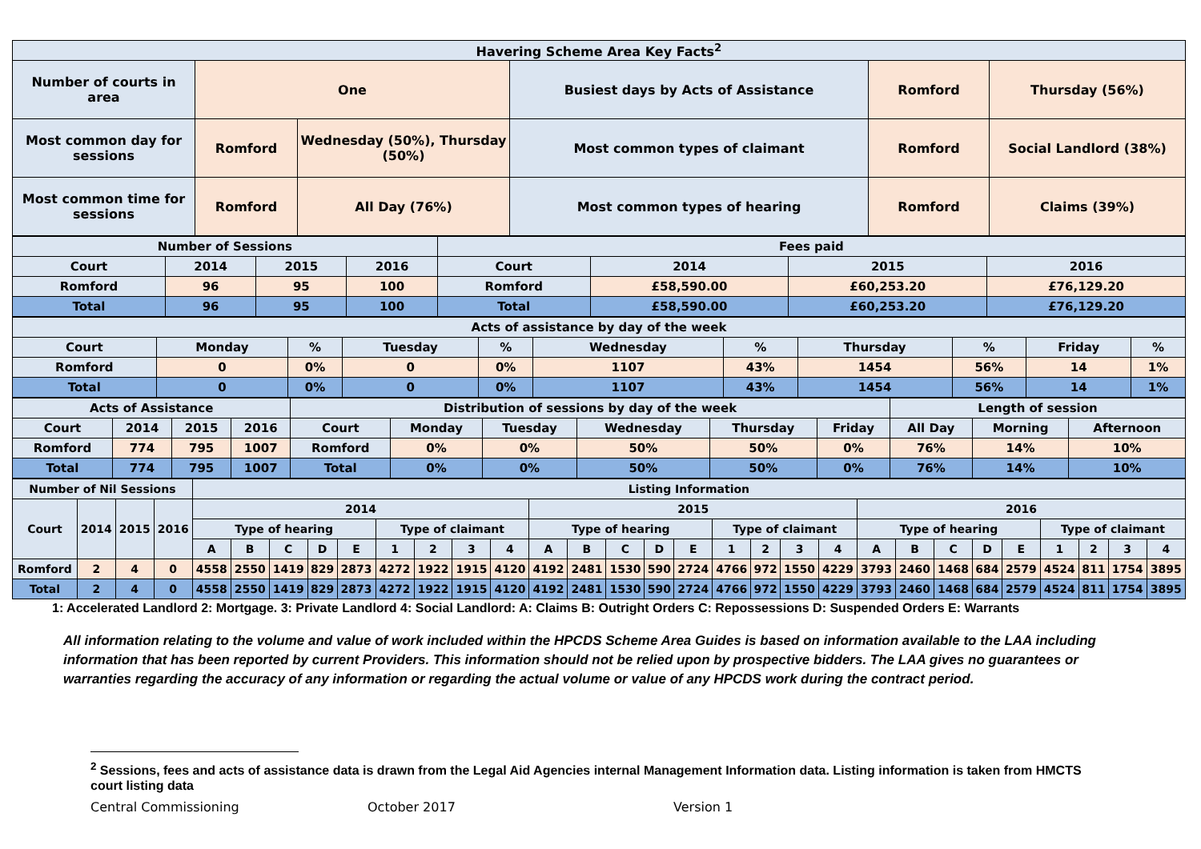| Havering Scheme Area Key Facts<sup>2</sup> | | | | | |
| Number of courts in area | One | | Busiest days by Acts of Assistance | Romford | Thursday (56%) |
| Most common day for sessions | Romford | Wednesday (50%), Thursday (50%) | Most common types of claimant | Romford | Social Landlord (38%) |
| Most common time for sessions | Romford | All Day (76%) | Most common types of hearing | Romford | Claims (39%) |
| Number of Sessions | | | | Fees paid | | | |
| Court | 2014 | 2015 | 2016 | Court | 2014 | 2015 | 2016 |
| Romford | 96 | 95 | 100 | Romford | £58,590.00 | £60,253.20 | £76,129.20 |
| Total | 96 | 95 | 100 | Total | £58,590.00 | £60,253.20 | £76,129.20 |
| Acts of assistance by day of the week | | | | | | | | | | |
| Court | Monday | % | Tuesday | % | Wednesday | % | Thursday | % | Friday | % |
| Romford | 0 | 0% | 0 | 0% | 1107 | 43% | 1454 | 56% | 14 | 1% |
| Total | 0 | 0% | 0 | 0% | 1107 | 43% | 1454 | 56% | 14 | 1% |
| Acts of Assistance | | | | Distribution of sessions by day of the week | | | | | | Length of session | | |
| Court | 2014 | 2015 | 2016 | Court | Monday | Tuesday | Wednesday | Thursday | Friday | All Day | Morning | Afternoon |
| Romford | 774 | 795 | 1007 | Romford | 0% | 0% | 50% | 50% | 0% | 76% | 14% | 10% |
| Total | 774 | 795 | 1007 | Total | 0% | 0% | 50% | 50% | 0% | 76% | 14% | 10% |
| Number of Nil Sessions | | | | Listing Information | | | | | | | | | | | | | | | | | | | | | | | | | | |
| Court | 2014 | 2015 | 2016 | 2014 | | | | | | | | | 2015 | | | | | | | | | 2016 | | | | | | | | |
| | | | | Type of hearing | | | | | Type of claimant | | | | Type of hearing | | | | | Type of claimant | | | | Type of hearing | | | | | Type of claimant | | | |
| | | | | A | B | C | D | E | 1 | 2 | 3 | 4 | A | B | C | D | E | 1 | 2 | 3 | 4 | A | B | C | D | E | 1 | 2 | 3 | 4 |
| Romford | 2 | 4 | 0 | 4558 | 2550 | 1419 | 829 | 2873 | 4272 | 1922 | 1915 | 4120 | 4192 | 2481 | 1530 | 590 | 2724 | 4766 | 972 | 1550 | 4229 | 3793 | 2460 | 1468 | 684 | 2579 | 4524 | 811 | 1754 | 3895 |
| Total | 2 | 4 | 0 | 4558 | 2550 | 1419 | 829 | 2873 | 4272 | 1922 | 1915 | 4120 | 4192 | 2481 | 1530 | 590 | 2724 | 4766 | 972 | 1550 | 4229 | 3793 | 2460 | 1468 | 684 | 2579 | 4524 | 811 | 1754 | 3895 |
1: Accelerated Landlord 2: Mortgage. 3: Private Landlord 4: Social Landlord: A: Claims B: Outright Orders C: Repossessions D: Suspended Orders E: Warrants
All information relating to the volume and value of work included within the HPCDS Scheme Area Guides is based on information available to the LAA including information that has been reported by current Providers. This information should not be relied upon by prospective bidders. The LAA gives no guarantees or warranties regarding the accuracy of any information or regarding the actual volume or value of any HPCDS work during the contract period.
<sup>2</sup> Sessions, fees and acts of assistance data is drawn from the Legal Aid Agencies internal Management Information data. Listing information is taken from HMCTS court listing data
Central Commissioning October 2017 Version 1